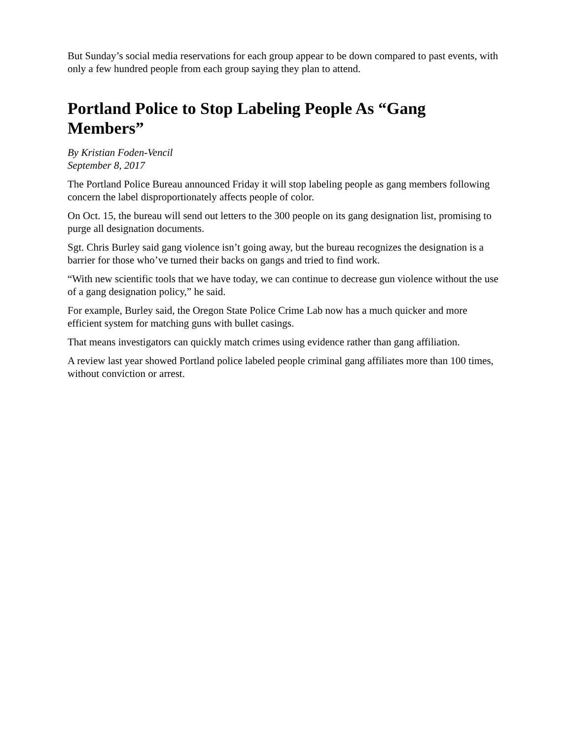But Sunday’s social media reservations for each group appear to be down compared to past events, with only a few hundred people from each group saying they plan to attend.
Portland Police to Stop Labeling People As “Gang Members”
By Kristian Foden-Vencil
September 8, 2017
The Portland Police Bureau announced Friday it will stop labeling people as gang members following concern the label disproportionately affects people of color.
On Oct. 15, the bureau will send out letters to the 300 people on its gang designation list, promising to purge all designation documents.
Sgt. Chris Burley said gang violence isn’t going away, but the bureau recognizes the designation is a barrier for those who’ve turned their backs on gangs and tried to find work.
“With new scientific tools that we have today, we can continue to decrease gun violence without the use of a gang designation policy,” he said.
For example, Burley said, the Oregon State Police Crime Lab now has a much quicker and more efficient system for matching guns with bullet casings.
That means investigators can quickly match crimes using evidence rather than gang affiliation.
A review last year showed Portland police labeled people criminal gang affiliates more than 100 times, without conviction or arrest.